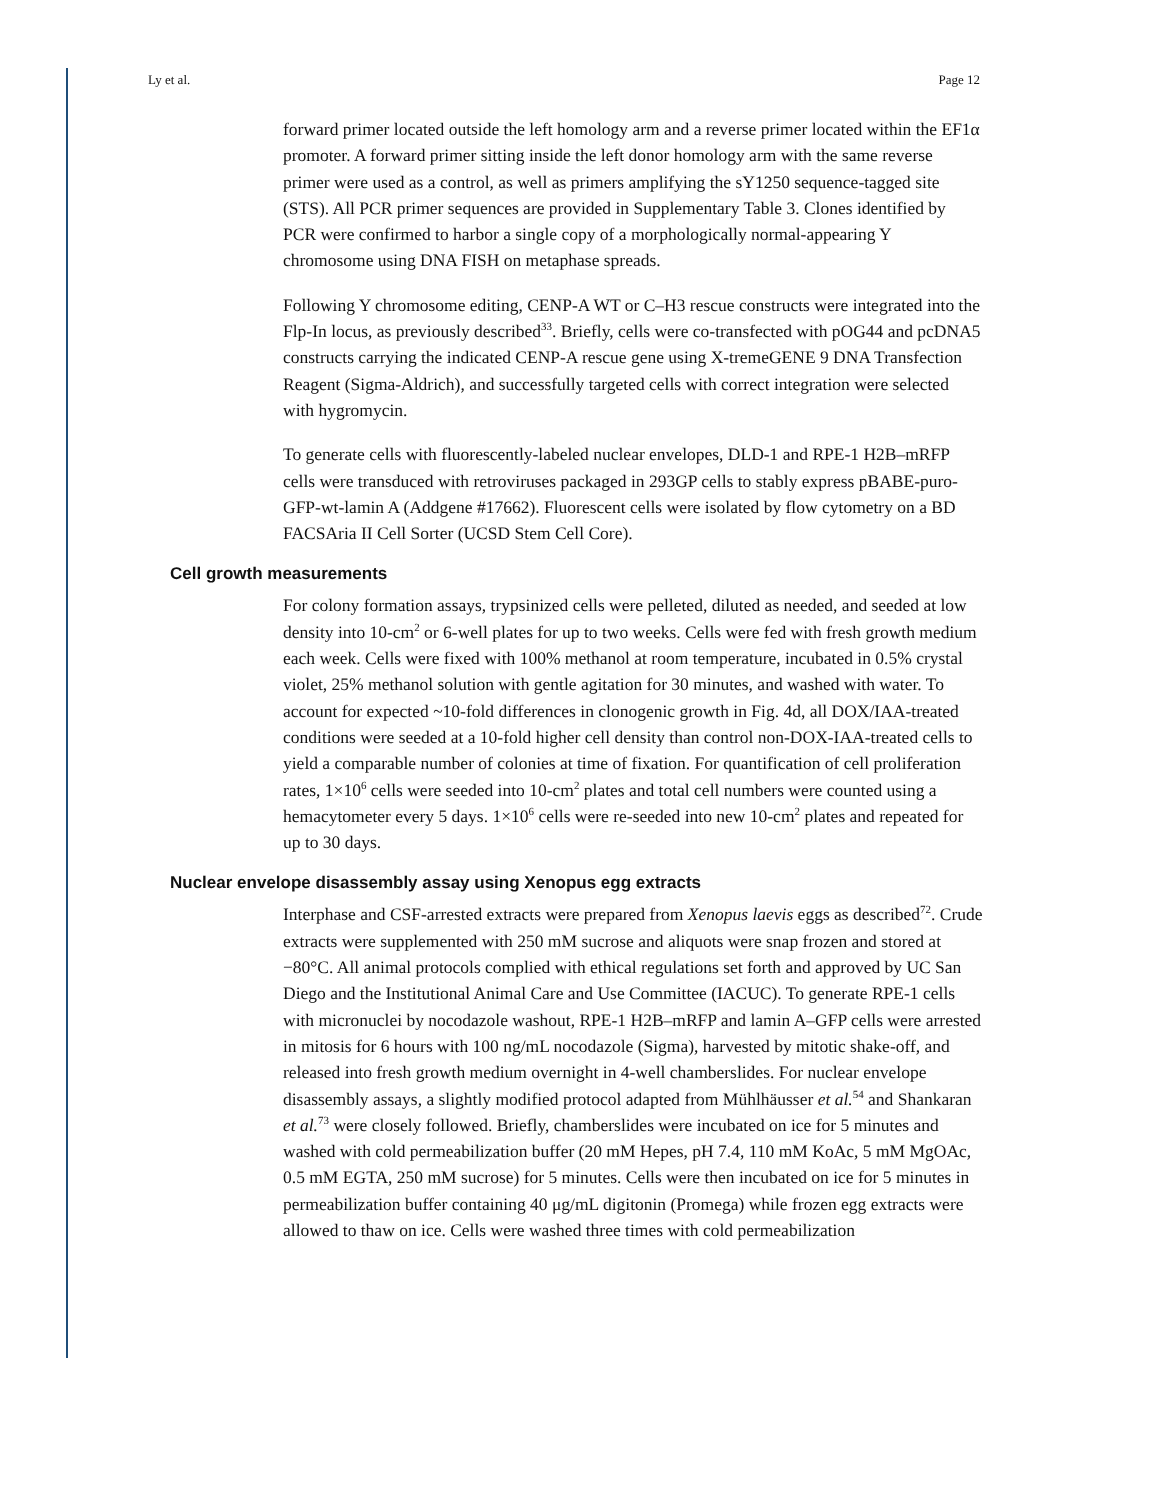Ly et al. Page 12
forward primer located outside the left homology arm and a reverse primer located within the EF1α promoter. A forward primer sitting inside the left donor homology arm with the same reverse primer were used as a control, as well as primers amplifying the sY1250 sequence-tagged site (STS). All PCR primer sequences are provided in Supplementary Table 3. Clones identified by PCR were confirmed to harbor a single copy of a morphologically normal-appearing Y chromosome using DNA FISH on metaphase spreads.
Following Y chromosome editing, CENP-A WT or C–H3 rescue constructs were integrated into the Flp-In locus, as previously described<sup>33</sup>. Briefly, cells were co-transfected with pOG44 and pcDNA5 constructs carrying the indicated CENP-A rescue gene using X-tremeGENE 9 DNA Transfection Reagent (Sigma-Aldrich), and successfully targeted cells with correct integration were selected with hygromycin.
To generate cells with fluorescently-labeled nuclear envelopes, DLD-1 and RPE-1 H2B–mRFP cells were transduced with retroviruses packaged in 293GP cells to stably express pBABE-puro-GFP-wt-lamin A (Addgene #17662). Fluorescent cells were isolated by flow cytometry on a BD FACSAria II Cell Sorter (UCSD Stem Cell Core).
Cell growth measurements
For colony formation assays, trypsinized cells were pelleted, diluted as needed, and seeded at low density into 10-cm<sup>2</sup> or 6-well plates for up to two weeks. Cells were fed with fresh growth medium each week. Cells were fixed with 100% methanol at room temperature, incubated in 0.5% crystal violet, 25% methanol solution with gentle agitation for 30 minutes, and washed with water. To account for expected ~10-fold differences in clonogenic growth in Fig. 4d, all DOX/IAA-treated conditions were seeded at a 10-fold higher cell density than control non-DOX-IAA-treated cells to yield a comparable number of colonies at time of fixation. For quantification of cell proliferation rates, 1×10<sup>6</sup> cells were seeded into 10-cm<sup>2</sup> plates and total cell numbers were counted using a hemacytometer every 5 days. 1×10<sup>6</sup> cells were re-seeded into new 10-cm<sup>2</sup> plates and repeated for up to 30 days.
Nuclear envelope disassembly assay using Xenopus egg extracts
Interphase and CSF-arrested extracts were prepared from Xenopus laevis eggs as described<sup>72</sup>. Crude extracts were supplemented with 250 mM sucrose and aliquots were snap frozen and stored at −80°C. All animal protocols complied with ethical regulations set forth and approved by UC San Diego and the Institutional Animal Care and Use Committee (IACUC). To generate RPE-1 cells with micronuclei by nocodazole washout, RPE-1 H2B–mRFP and lamin A–GFP cells were arrested in mitosis for 6 hours with 100 ng/mL nocodazole (Sigma), harvested by mitotic shake-off, and released into fresh growth medium overnight in 4-well chamberslides. For nuclear envelope disassembly assays, a slightly modified protocol adapted from Mühlhäusser et al.<sup>54</sup> and Shankaran et al.<sup>73</sup> were closely followed. Briefly, chamberslides were incubated on ice for 5 minutes and washed with cold permeabilization buffer (20 mM Hepes, pH 7.4, 110 mM KoAc, 5 mM MgOAc, 0.5 mM EGTA, 250 mM sucrose) for 5 minutes. Cells were then incubated on ice for 5 minutes in permeabilization buffer containing 40 μg/mL digitonin (Promega) while frozen egg extracts were allowed to thaw on ice. Cells were washed three times with cold permeabilization